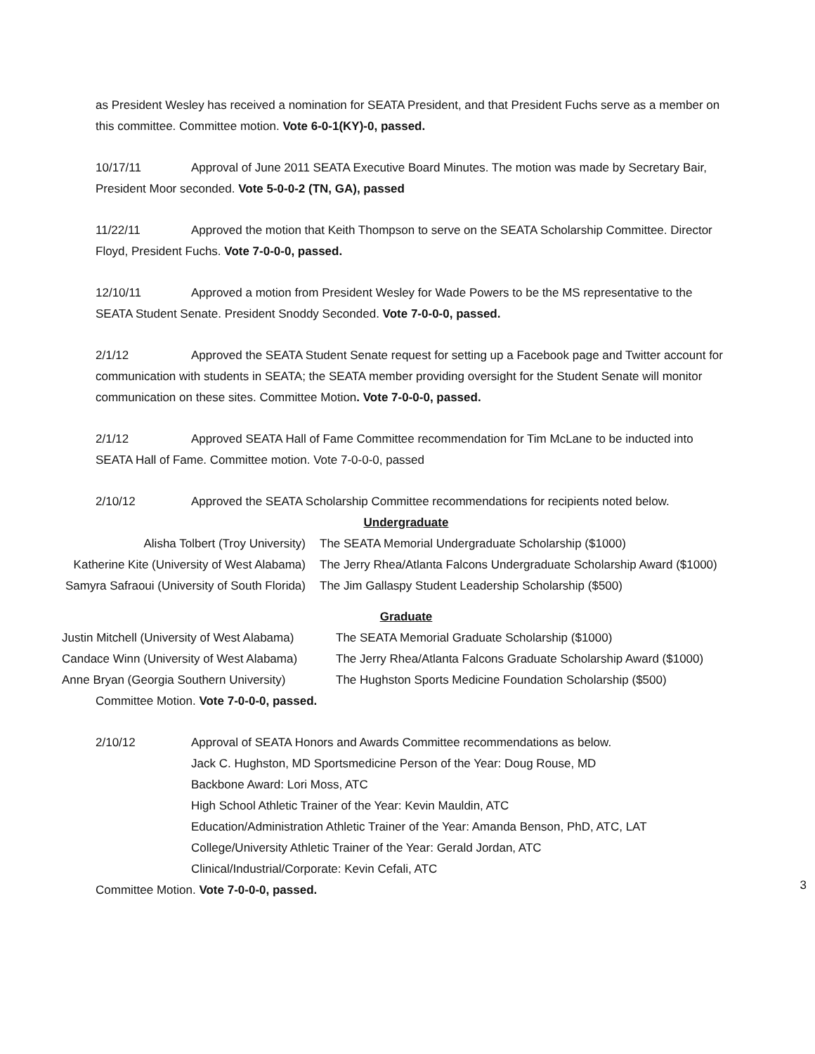as President Wesley has received a nomination for SEATA President, and that President Fuchs serve as a member on this committee. Committee motion. Vote 6-0-1(KY)-0, passed.
10/17/11 Approval of June 2011 SEATA Executive Board Minutes. The motion was made by Secretary Bair, President Moor seconded. Vote 5-0-0-2 (TN, GA), passed
11/22/11 Approved the motion that Keith Thompson to serve on the SEATA Scholarship Committee. Director Floyd, President Fuchs. Vote 7-0-0-0, passed.
12/10/11 Approved a motion from President Wesley for Wade Powers to be the MS representative to the SEATA Student Senate. President Snoddy Seconded. Vote 7-0-0-0, passed.
2/1/12 Approved the SEATA Student Senate request for setting up a Facebook page and Twitter account for communication with students in SEATA; the SEATA member providing oversight for the Student Senate will monitor communication on these sites. Committee Motion. Vote 7-0-0-0, passed.
2/1/12 Approved SEATA Hall of Fame Committee recommendation for Tim McLane to be inducted into SEATA Hall of Fame. Committee motion. Vote 7-0-0-0, passed
2/10/12 Approved the SEATA Scholarship Committee recommendations for recipients noted below.
Undergraduate
| Alisha Tolbert (Troy University) | The SEATA Memorial Undergraduate Scholarship ($1000) |
| Katherine Kite (University of West Alabama) | The Jerry Rhea/Atlanta Falcons Undergraduate Scholarship Award ($1000) |
| Samyra Safraoui (University of South Florida) | The Jim Gallaspy Student Leadership Scholarship ($500) |
Graduate
| Justin Mitchell (University of West Alabama) | The SEATA Memorial Graduate Scholarship ($1000) |
| Candace Winn (University of West Alabama) | The Jerry Rhea/Atlanta Falcons Graduate Scholarship Award ($1000) |
| Anne Bryan (Georgia Southern University) | The Hughston Sports Medicine Foundation Scholarship ($500) |
Committee Motion. Vote 7-0-0-0, passed.
2/10/12 Approval of SEATA Honors and Awards Committee recommendations as below.
Jack C. Hughston, MD Sportsmedicine Person of the Year: Doug Rouse, MD
Backbone Award: Lori Moss, ATC
High School Athletic Trainer of the Year: Kevin Mauldin, ATC
Education/Administration Athletic Trainer of the Year: Amanda Benson, PhD, ATC, LAT
College/University Athletic Trainer of the Year: Gerald Jordan, ATC
Clinical/Industrial/Corporate: Kevin Cefali, ATC
Committee Motion. Vote 7-0-0-0, passed.
3